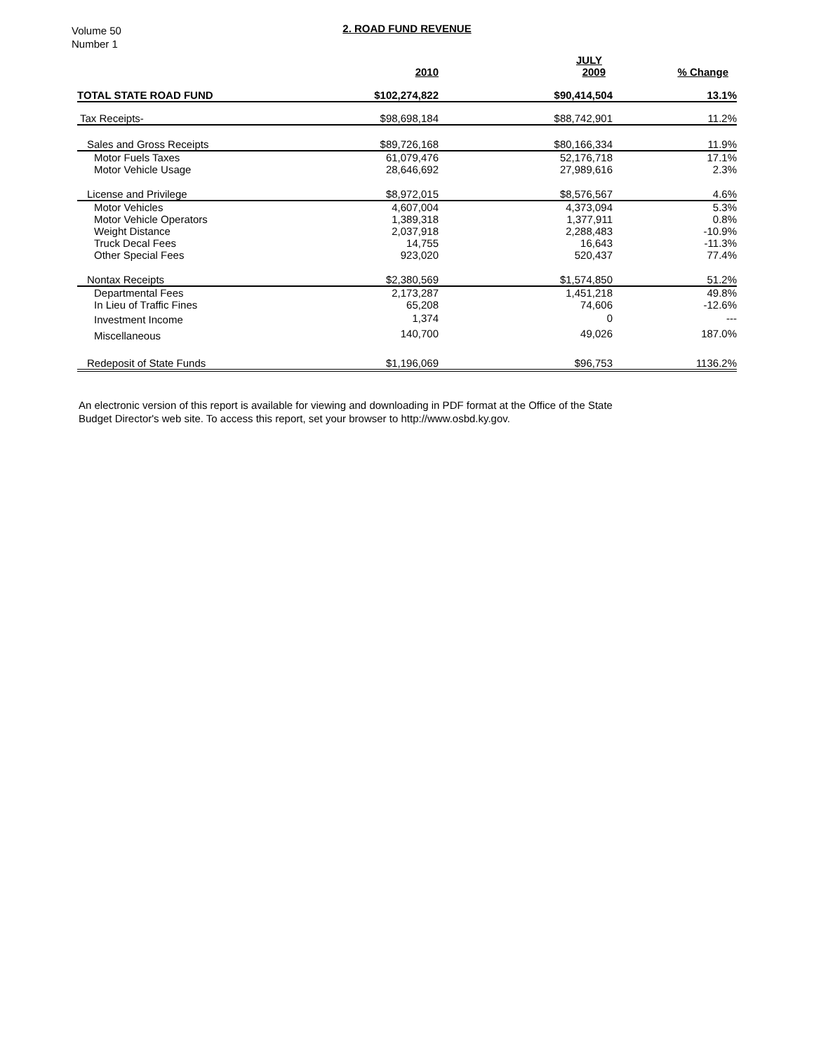Volume 50
Number 1
2. ROAD FUND REVENUE
| | | JULY | |
| --- | --- | --- | --- |
| | 2010 | 2009 | % Change |
| TOTAL STATE ROAD FUND | $102,274,822 | $90,414,504 | 13.1% |
| Tax Receipts- | $98,698,184 | $88,742,901 | 11.2% |
| Sales and Gross Receipts | $89,726,168 | $80,166,334 | 11.9% |
| Motor Fuels Taxes | 61,079,476 | 52,176,718 | 17.1% |
| Motor Vehicle Usage | 28,646,692 | 27,989,616 | 2.3% |
| License and Privilege | $8,972,015 | $8,576,567 | 4.6% |
| Motor Vehicles | 4,607,004 | 4,373,094 | 5.3% |
| Motor Vehicle Operators | 1,389,318 | 1,377,911 | 0.8% |
| Weight Distance | 2,037,918 | 2,288,483 | -10.9% |
| Truck Decal Fees | 14,755 | 16,643 | -11.3% |
| Other Special Fees | 923,020 | 520,437 | 77.4% |
| Nontax Receipts | $2,380,569 | $1,574,850 | 51.2% |
| Departmental Fees | 2,173,287 | 1,451,218 | 49.8% |
| In Lieu of Traffic Fines | 65,208 | 74,606 | -12.6% |
| Investment Income | 1,374 | 0 | --- |
| Miscellaneous | 140,700 | 49,026 | 187.0% |
| Redeposit of State Funds | $1,196,069 | $96,753 | 1136.2% |
An electronic version of this report is available for viewing and downloading in PDF format at the Office of the State Budget Director's web site. To access this report, set your browser to http://www.osbd.ky.gov.